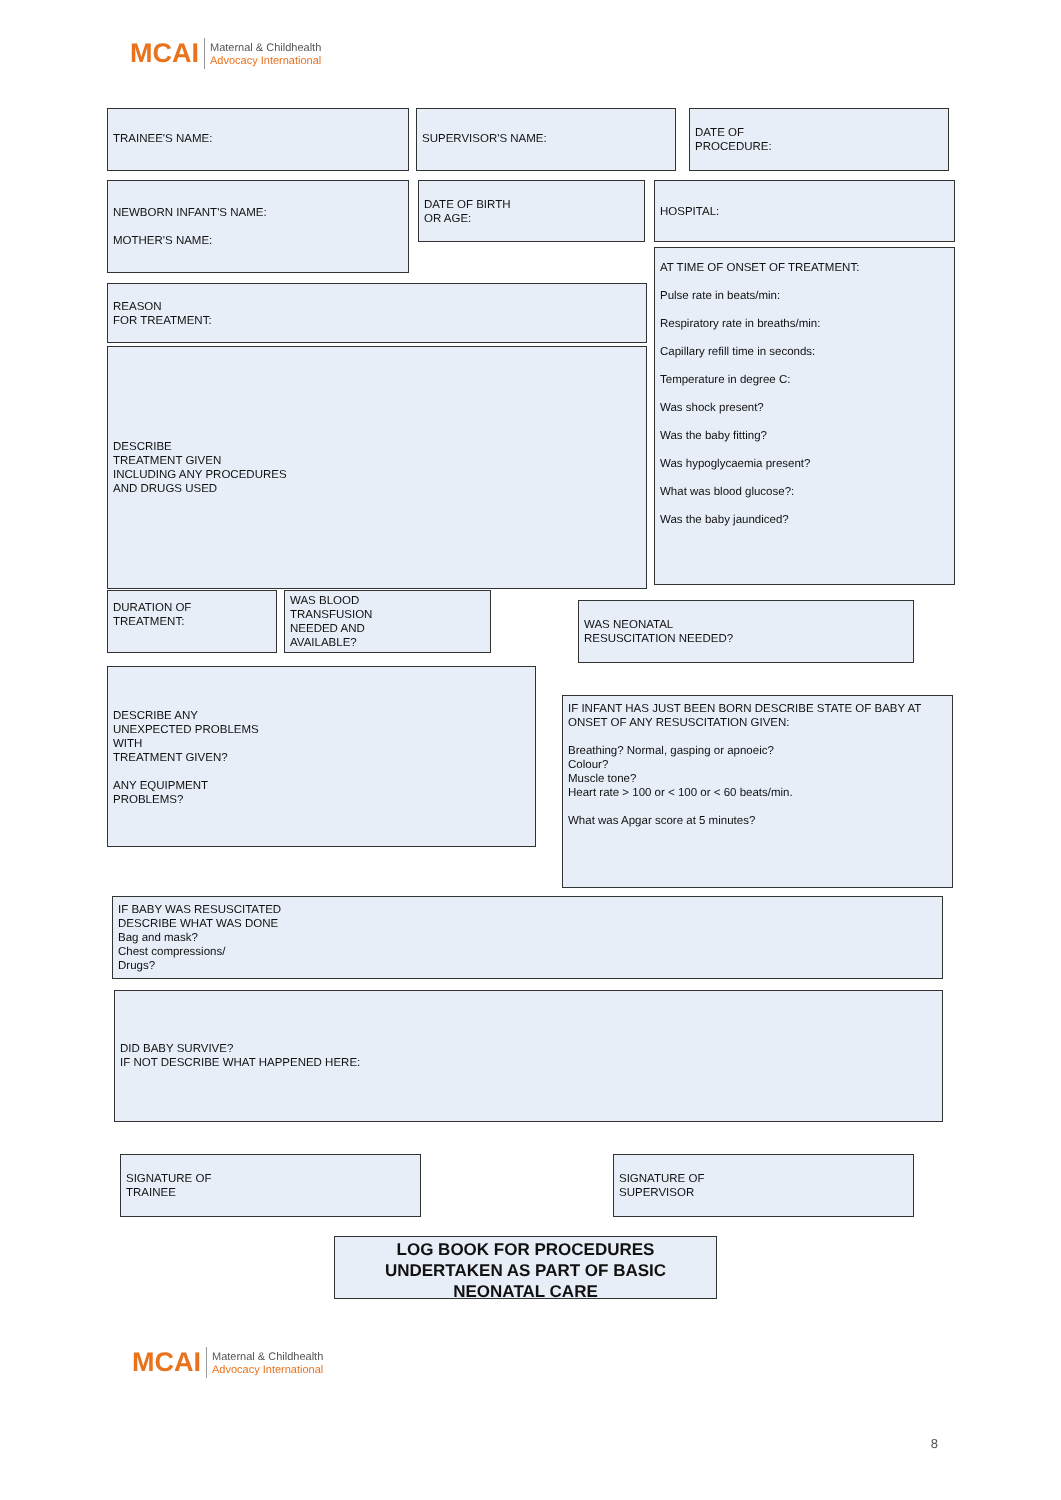MCAI Maternal & Childhealth
Advocacy International
TRAINEE'S NAME: SUPERVISOR'S NAME:
DATE OF
PROCEDURE:
NEWBORN INFANT'S NAME:
MOTHER'S NAME:
DATE OF BIRTH
OR AGE:
HOSPITAL:
AT TIME OF ONSET OF TREATMENT:
Pulse rate in beats/min:
Respiratory rate in breaths/min:
Capillary refill time in seconds:
Temperature in degree C:
Was shock present?
Was the baby fitting?
Was hypoglycaemia present?
What was blood glucose?:
Was the baby jaundiced?
REASON
FOR TREATMENT:
DESCRIBE
TREATMENT GIVEN
INCLUDING ANY PROCEDURES
AND DRUGS USED
DURATION OF
TREATMENT:
WAS BLOOD
TRANSFUSION
NEEDED AND
AVAILABLE?
WAS NEONATAL
RESUSCITATION NEEDED?
DESCRIBE ANY
UNEXPECTED PROBLEMS
WITH
TREATMENT GIVEN?
ANY EQUIPMENT
PROBLEMS?
IF INFANT HAS JUST BEEN BORN DESCRIBE STATE OF BABY AT ONSET OF ANY RESUSCITATION GIVEN:
Breathing? Normal, gasping or apnoeic?
Colour?
Muscle tone?
Heart rate > 100 or < 100 or < 60 beats/min.
What was Apgar score at 5 minutes?
IF BABY WAS RESUSCITATED
DESCRIBE WHAT WAS DONE
Bag and mask?
Chest compressions/
Drugs?
DID BABY SURVIVE?
IF NOT DESCRIBE WHAT HAPPENED HERE:
SIGNATURE OF
TRAINEE
SIGNATURE OF
SUPERVISOR
LOG BOOK FOR PROCEDURES UNDERTAKEN AS PART OF BASIC NEONATAL CARE
MCAI Maternal & Childhealth
Advocacy International
8